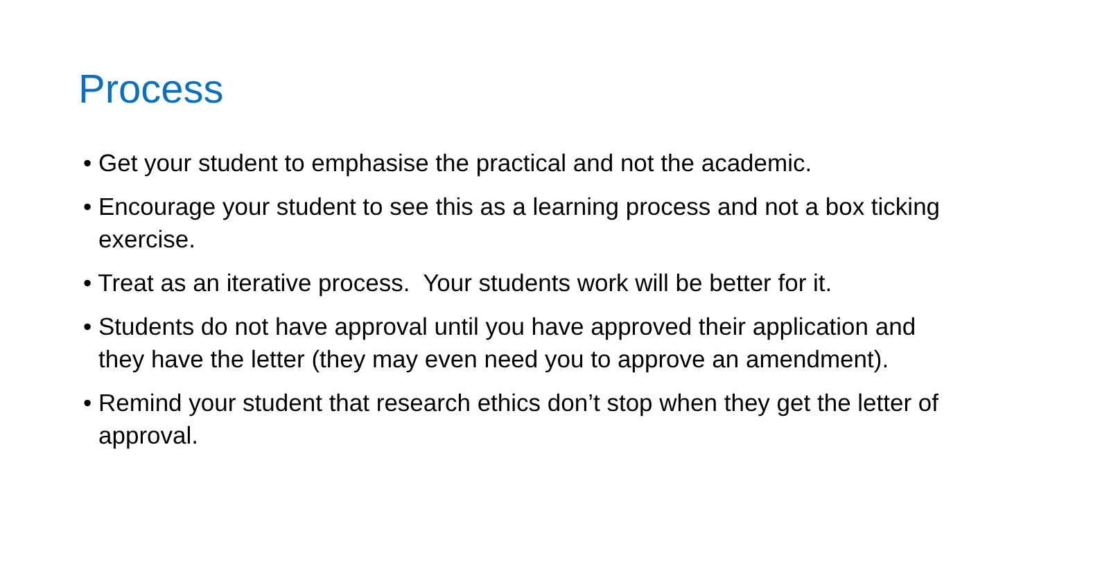Process
• Get your student to emphasise the practical and not the academic.
• Encourage your student to see this as a learning process and not a box ticking exercise.
• Treat as an iterative process. Your students work will be better for it.
• Students do not have approval until you have approved their application and they have the letter (they may even need you to approve an amendment).
• Remind your student that research ethics don’t stop when they get the letter of approval.